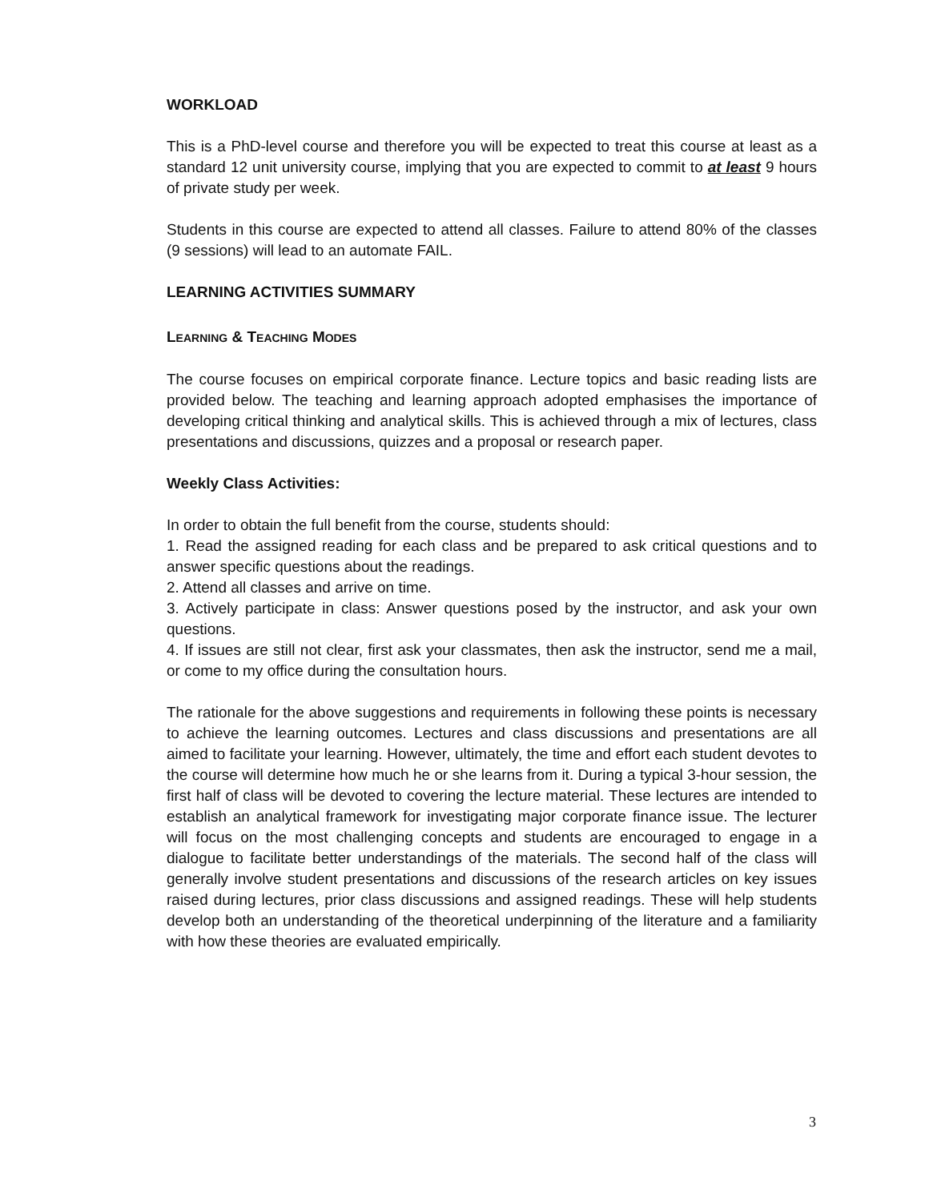WORKLOAD
This is a PhD-level course and therefore you will be expected to treat this course at least as a standard 12 unit university course, implying that you are expected to commit to at least 9 hours of private study per week.
Students in this course are expected to attend all classes. Failure to attend 80% of the classes (9 sessions) will lead to an automate FAIL.
LEARNING ACTIVITIES SUMMARY
LEARNING & TEACHING MODES
The course focuses on empirical corporate finance. Lecture topics and basic reading lists are provided below. The teaching and learning approach adopted emphasises the importance of developing critical thinking and analytical skills. This is achieved through a mix of lectures, class presentations and discussions, quizzes and a proposal or research paper.
Weekly Class Activities:
In order to obtain the full benefit from the course, students should:
1. Read the assigned reading for each class and be prepared to ask critical questions and to answer specific questions about the readings.
2. Attend all classes and arrive on time.
3. Actively participate in class: Answer questions posed by the instructor, and ask your own questions.
4. If issues are still not clear, first ask your classmates, then ask the instructor, send me a mail, or come to my office during the consultation hours.
The rationale for the above suggestions and requirements in following these points is necessary to achieve the learning outcomes. Lectures and class discussions and presentations are all aimed to facilitate your learning. However, ultimately, the time and effort each student devotes to the course will determine how much he or she learns from it. During a typical 3-hour session, the first half of class will be devoted to covering the lecture material. These lectures are intended to establish an analytical framework for investigating major corporate finance issue. The lecturer will focus on the most challenging concepts and students are encouraged to engage in a dialogue to facilitate better understandings of the materials. The second half of the class will generally involve student presentations and discussions of the research articles on key issues raised during lectures, prior class discussions and assigned readings. These will help students develop both an understanding of the theoretical underpinning of the literature and a familiarity with how these theories are evaluated empirically.
3